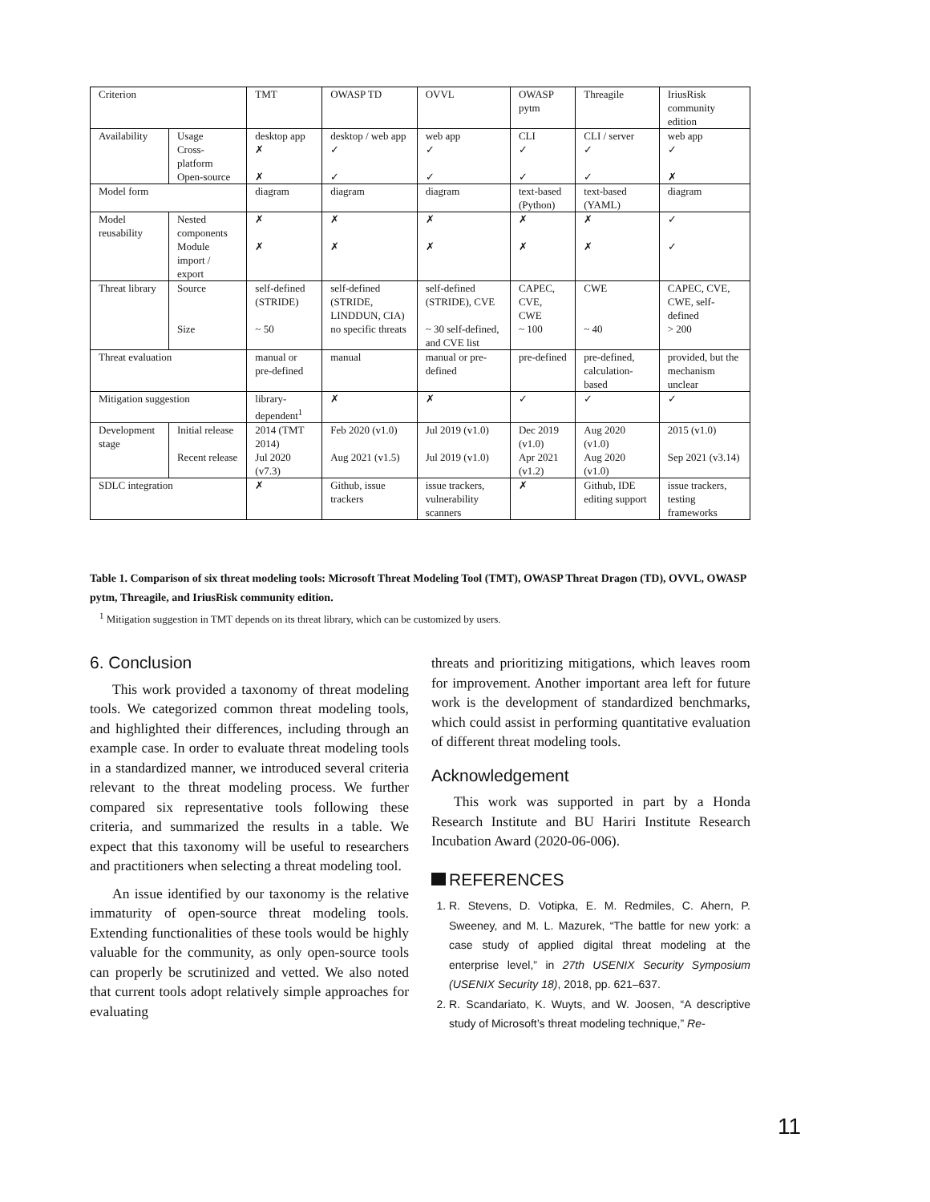| Criterion | | TMT | OWASP TD | OVVL | OWASP pytm | Threagile | IriusRisk community edition |
| --- | --- | --- | --- | --- | --- | --- | --- |
| Availability | Usage | desktop app | desktop / web app | web app | CLI | CLI / server | web app |
| | Cross-platform | ✗ | ✓ | ✓ | ✓ | ✓ | ✓ |
| | Open-source | ✗ | ✓ | ✓ | ✓ | ✓ | ✗ |
| Model form | | diagram | diagram | diagram | text-based (Python) | text-based (YAML) | diagram |
| Model reusability | Nested components | ✗ | ✗ | ✗ | ✗ | ✗ | ✓ |
| | Module import / export | ✗ | ✗ | ✗ | ✗ | ✗ | ✓ |
| Threat library | Source | self-defined (STRIDE) | self-defined (STRIDE, LINDDUN, CIA) | self-defined (STRIDE), CVE | CAPEC, CVE, CWE | CWE | CAPEC, CVE, CWE, self-defined |
| | Size | ~ 50 | no specific threats | ~ 30 self-defined, and CVE list | ~ 100 | ~ 40 | > 200 |
| Threat evaluation | | manual or pre-defined | manual | manual or pre-defined | pre-defined | pre-defined, calculation-based | provided, but the mechanism unclear |
| Mitigation suggestion | | library-dependent<sup>1</sup> | ✗ | ✗ | ✓ | ✓ | ✓ |
| Development stage | Initial release | 2014 (TMT 2014) | Feb 2020 (v1.0) | Jul 2019 (v1.0) | Dec 2019 (v1.0) | Aug 2020 (v1.0) | 2015 (v1.0) |
| | Recent release | Jul 2020 (v7.3) | Aug 2021 (v1.5) | Jul 2019 (v1.0) | Apr 2021 (v1.2) | Aug 2020 (v1.0) | Sep 2021 (v3.14) |
| SDLC integration | | ✗ | Github, issue trackers | issue trackers, vulnerability scanners | ✗ | Github, IDE editing support | issue trackers, testing frameworks |
Table 1. Comparison of six threat modeling tools: Microsoft Threat Modeling Tool (TMT), OWASP Threat Dragon (TD), OVVL, OWASP pytm, Threagile, and IriusRisk community edition.
<sup>1</sup> Mitigation suggestion in TMT depends on its threat library, which can be customized by users.
6. Conclusion
This work provided a taxonomy of threat modeling tools. We categorized common threat modeling tools, and highlighted their differences, including through an example case. In order to evaluate threat modeling tools in a standardized manner, we introduced several criteria relevant to the threat modeling process. We further compared six representative tools following these criteria, and summarized the results in a table. We expect that this taxonomy will be useful to researchers and practitioners when selecting a threat modeling tool.
An issue identified by our taxonomy is the relative immaturity of open-source threat modeling tools. Extending functionalities of these tools would be highly valuable for the community, as only open-source tools can properly be scrutinized and vetted. We also noted that current tools adopt relatively simple approaches for evaluating
threats and prioritizing mitigations, which leaves room for improvement. Another important area left for future work is the development of standardized benchmarks, which could assist in performing quantitative evaluation of different threat modeling tools.
Acknowledgement
This work was supported in part by a Honda Research Institute and BU Hariri Institute Research Incubation Award (2020-06-006).
REFERENCES
1. R. Stevens, D. Votipka, E. M. Redmiles, C. Ahern, P. Sweeney, and M. L. Mazurek, “The battle for new york: a case study of applied digital threat modeling at the enterprise level,” in 27th USENIX Security Symposium (USENIX Security 18), 2018, pp. 621–637.
2. R. Scandariato, K. Wuyts, and W. Joosen, “A descriptive study of Microsoft’s threat modeling technique,” Re-
11